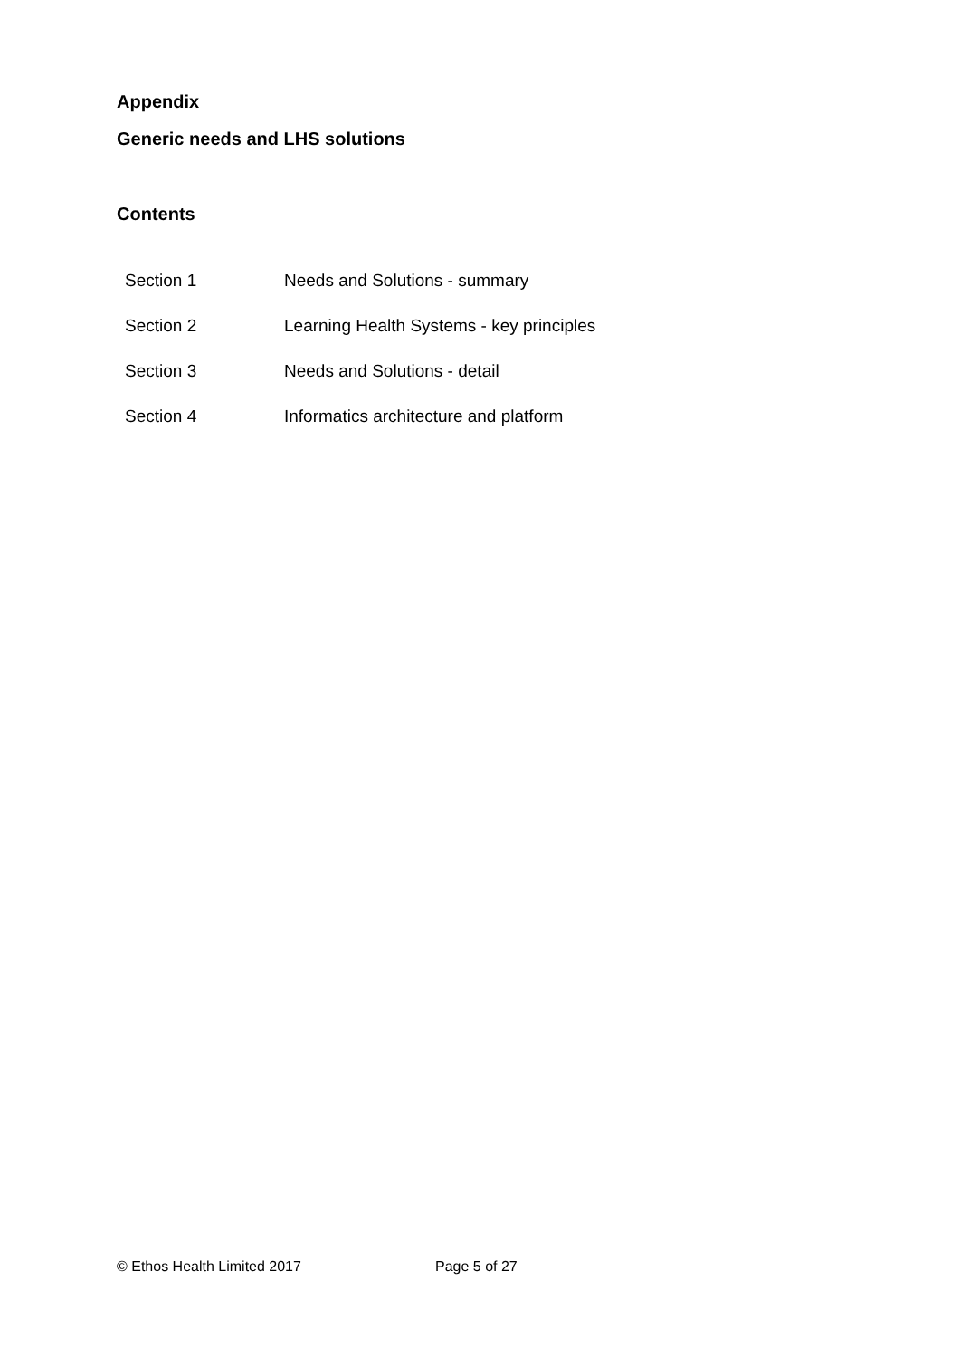Appendix
Generic needs and LHS solutions
Contents
| Section 1 | Needs and Solutions - summary |
| Section 2 | Learning Health Systems - key principles |
| Section 3 | Needs and Solutions - detail |
| Section 4 | Informatics architecture and platform |
© Ethos Health Limited 2017 Page 5 of 27